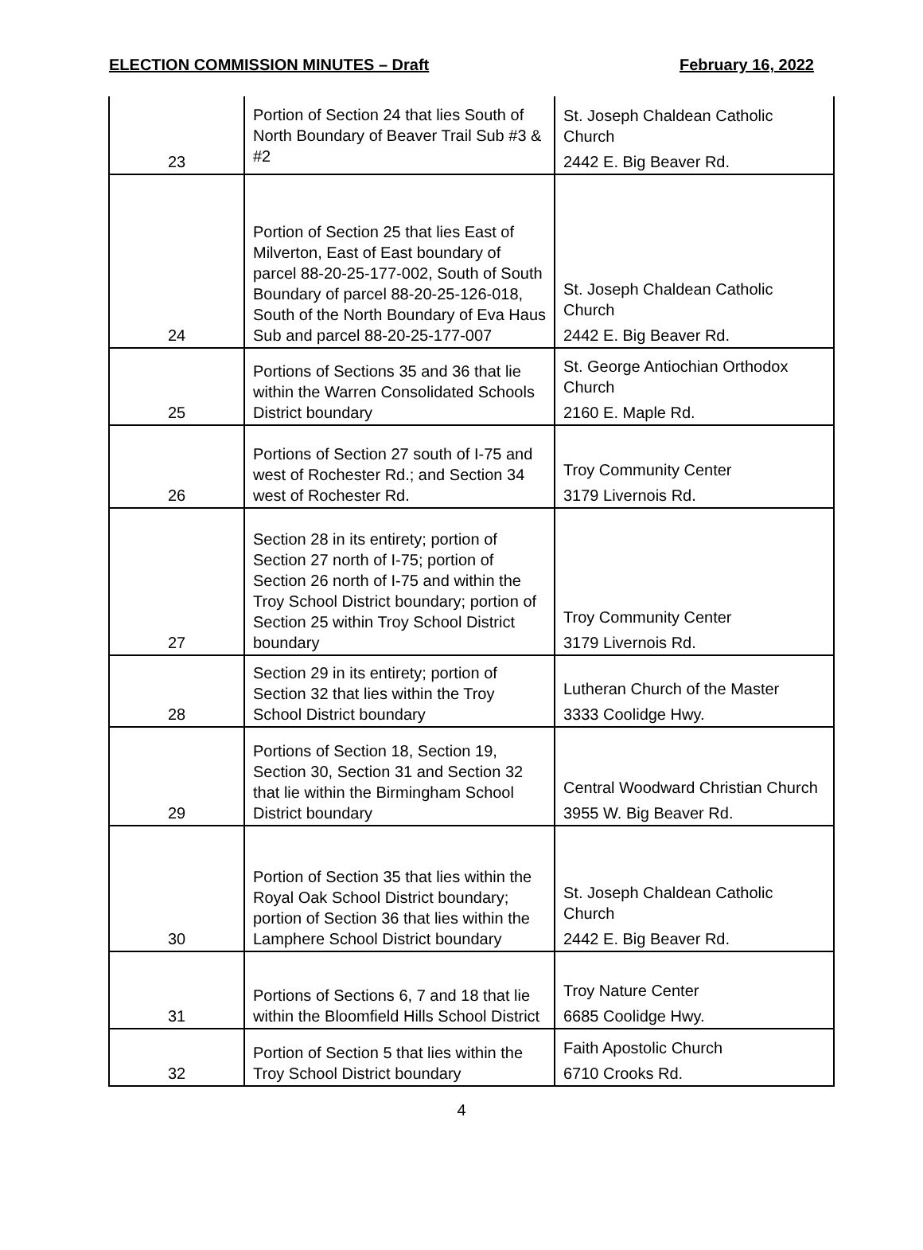ELECTION COMMISSION MINUTES – Draft February 16, 2022
| 23 | Portion of Section 24 that lies South of North Boundary of Beaver Trail Sub #3 & #2 | St. Joseph Chaldean Catholic Church 2442 E. Big Beaver Rd. |
| 24 | Portion of Section 25 that lies East of Milverton, East of East boundary of parcel 88-20-25-177-002, South of South Boundary of parcel 88-20-25-126-018, South of the North Boundary of Eva Haus Sub and parcel 88-20-25-177-007 | St. Joseph Chaldean Catholic Church 2442 E. Big Beaver Rd. |
| 25 | Portions of Sections 35 and 36 that lie within the Warren Consolidated Schools District boundary | St. George Antiochian Orthodox Church 2160 E. Maple Rd. |
| 26 | Portions of Section 27 south of I-75 and west of Rochester Rd.; and Section 34 west of Rochester Rd. | Troy Community Center 3179 Livernois Rd. |
| 27 | Section 28 in its entirety; portion of Section 27 north of I-75; portion of Section 26 north of I-75 and within the Troy School District boundary; portion of Section 25 within Troy School District boundary | Troy Community Center 3179 Livernois Rd. |
| 28 | Section 29 in its entirety; portion of Section 32 that lies within the Troy School District boundary | Lutheran Church of the Master 3333 Coolidge Hwy. |
| 29 | Portions of Section 18, Section 19, Section 30, Section 31 and Section 32 that lie within the Birmingham School District boundary | Central Woodward Christian Church 3955 W. Big Beaver Rd. |
| 30 | Portion of Section 35 that lies within the Royal Oak School District boundary; portion of Section 36 that lies within the Lamphere School District boundary | St. Joseph Chaldean Catholic Church 2442 E. Big Beaver Rd. |
| 31 | Portions of Sections 6, 7 and 18 that lie within the Bloomfield Hills School District | Troy Nature Center 6685 Coolidge Hwy. |
| 32 | Portion of Section 5 that lies within the Troy School District boundary | Faith Apostolic Church 6710 Crooks Rd. |
4